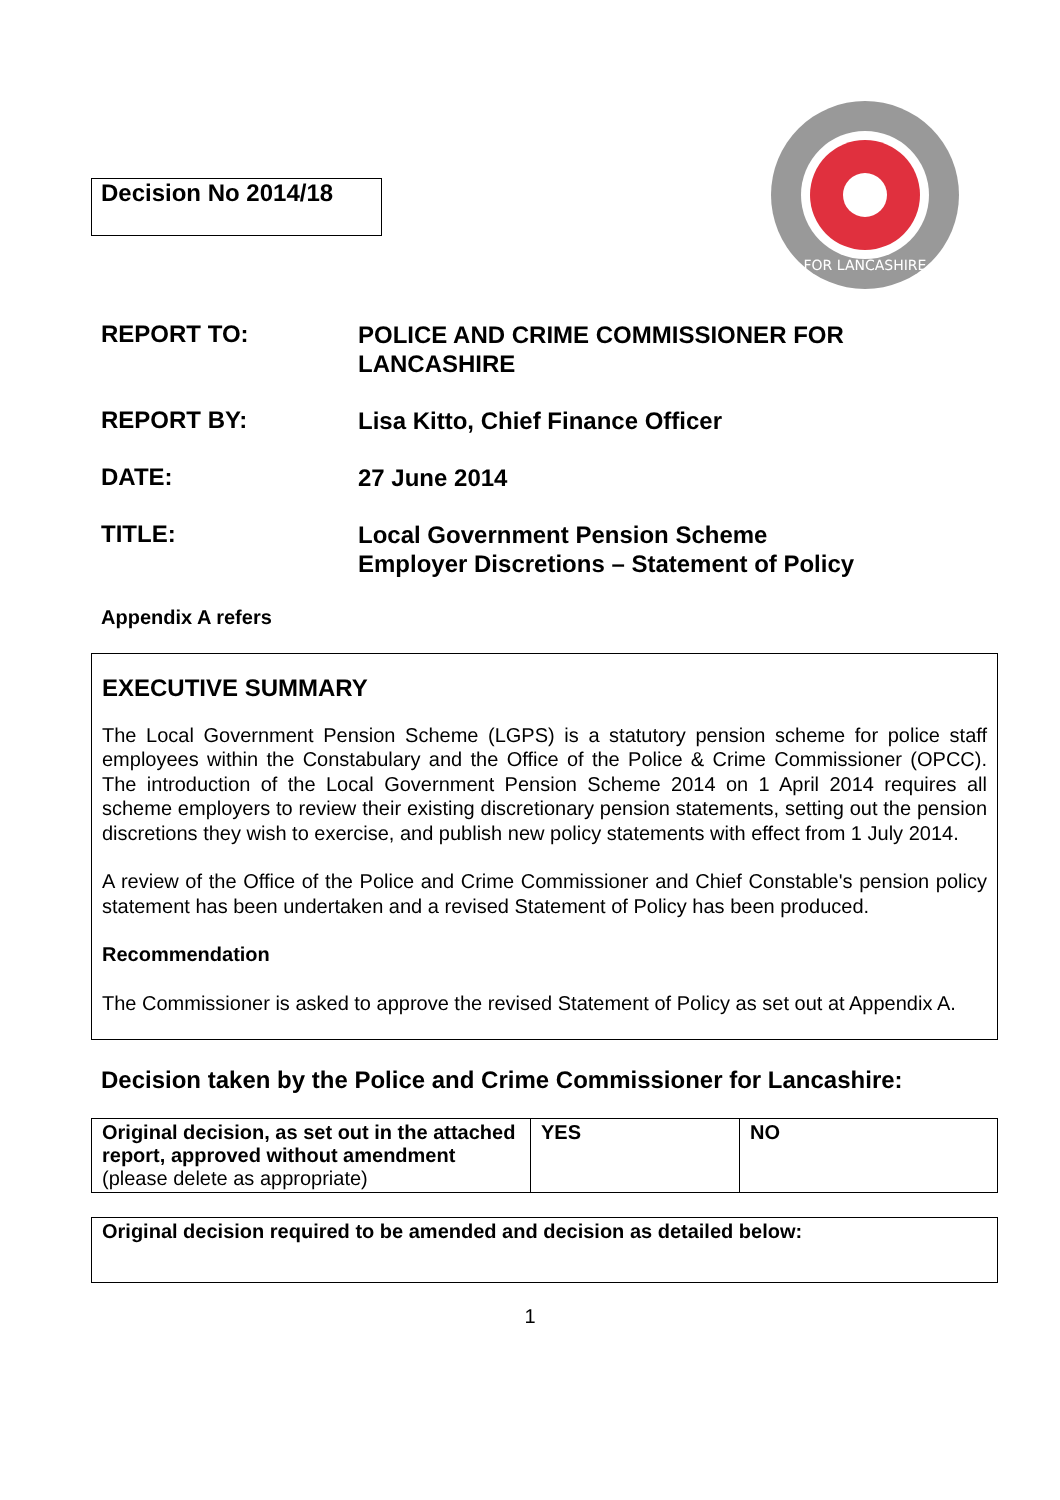Decision No 2014/18
FOR LANCASHIRE
REPORT TO:
POLICE AND CRIME COMMISSIONER FOR LANCASHIRE
REPORT BY:
Lisa Kitto, Chief Finance Officer
DATE:
27 June 2014
TITLE:
Local Government Pension Scheme
Employer Discretions – Statement of Policy
Appendix A refers
EXECUTIVE SUMMARY
The Local Government Pension Scheme (LGPS) is a statutory pension scheme for police staff employees within the Constabulary and the Office of the Police & Crime Commissioner (OPCC). The introduction of the Local Government Pension Scheme 2014 on 1 April 2014 requires all scheme employers to review their existing discretionary pension statements, setting out the pension discretions they wish to exercise, and publish new policy statements with effect from 1 July 2014.
A review of the Office of the Police and Crime Commissioner and Chief Constable's pension policy statement has been undertaken and a revised Statement of Policy has been produced.
Recommendation
The Commissioner is asked to approve the revised Statement of Policy as set out at Appendix A.
Decision taken by the Police and Crime Commissioner for Lancashire:
| Original decision, as set out in the attached report, approved without amendment (please delete as appropriate) | YES | NO |
Original decision required to be amended and decision as detailed below:
1